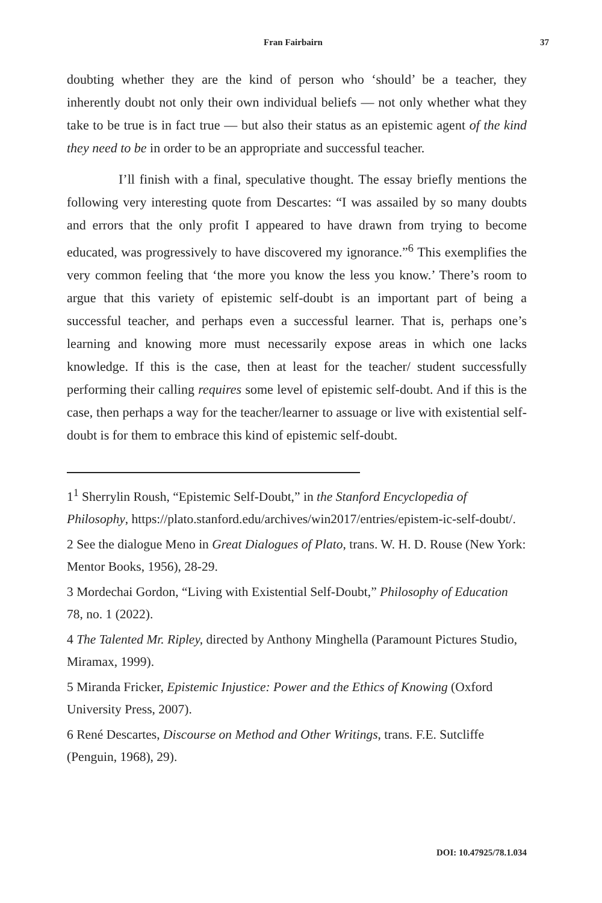Fran Fairbairn 37
doubting whether they are the kind of person who ‘should’ be a teacher, they inherently doubt not only their own individual beliefs — not only whether what they take to be true is in fact true — but also their status as an epistemic agent of the kind they need to be in order to be an appropriate and successful teacher.
I’ll finish with a final, speculative thought. The essay briefly mentions the following very interesting quote from Descartes: “I was assailed by so many doubts and errors that the only profit I appeared to have drawn from trying to become educated, was progressively to have discovered my ignorance.”<sup>6</sup> This exemplifies the very common feeling that ‘the more you know the less you know.’ There’s room to argue that this variety of epistemic self-doubt is an important part of being a successful teacher, and perhaps even a successful learner. That is, perhaps one’s learning and knowing more must necessarily expose areas in which one lacks knowledge. If this is the case, then at least for the teacher/ student successfully performing their calling requires some level of epistemic self-doubt. And if this is the case, then perhaps a way for the teacher/learner to assuage or live with existential self-doubt is for them to embrace this kind of epistemic self-doubt.
1<sup>1</sup> Sherrylin Roush, “Epistemic Self-Doubt,” in the Stanford Encyclopedia of Philosophy, https://plato.stanford.edu/archives/win2017/entries/epistem-ic-self-doubt/.
2 See the dialogue Meno in Great Dialogues of Plato, trans. W. H. D. Rouse (New York: Mentor Books, 1956), 28-29.
3 Mordechai Gordon, “Living with Existential Self-Doubt,” Philosophy of Education 78, no. 1 (2022).
4 The Talented Mr. Ripley, directed by Anthony Minghella (Paramount Pictures Studio, Miramax, 1999).
5 Miranda Fricker, Epistemic Injustice: Power and the Ethics of Knowing (Oxford University Press, 2007).
6 René Descartes, Discourse on Method and Other Writings, trans. F.E. Sutcliffe (Penguin, 1968), 29).
DOI: 10.47925/78.1.034